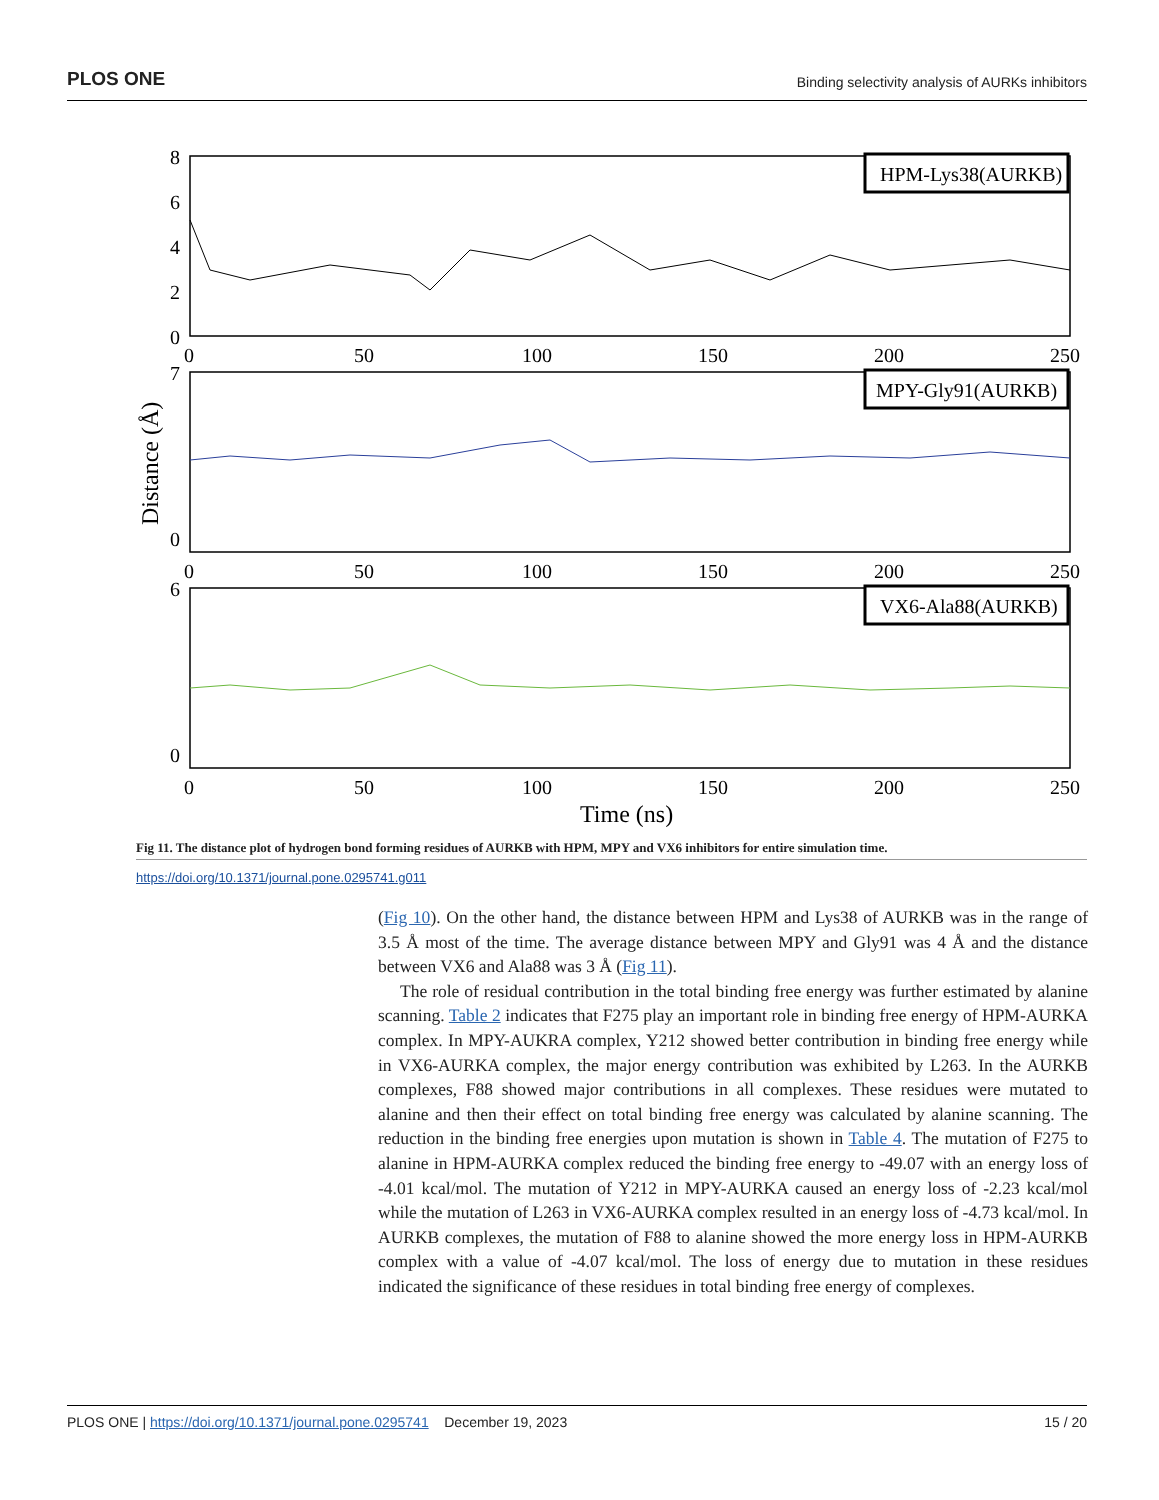PLOS ONE Binding selectivity analysis of AURKs inhibitors
HPM-Lys38(AURKB)
MPY-Gly91(AURKB)
VX6-Ala88(AURKB)
8
6
4
2
0
7
0
6
0
0
50
100
150
200
250
0
50
100
150
200
250
0
50
100
150
200
250
Time (ns)
Distance (Å)
Fig 11. The distance plot of hydrogen bond forming residues of AURKB with HPM, MPY and VX6 inhibitors for entire simulation time.
https://doi.org/10.1371/journal.pone.0295741.g011
(Fig 10). On the other hand, the distance between HPM and Lys38 of AURKB was in the range of 3.5 Å most of the time. The average distance between MPY and Gly91 was 4 Å and the distance between VX6 and Ala88 was 3 Å (Fig 11).
The role of residual contribution in the total binding free energy was further estimated by alanine scanning. Table 2 indicates that F275 play an important role in binding free energy of HPM-AURKA complex. In MPY-AUKRA complex, Y212 showed better contribution in binding free energy while in VX6-AURKA complex, the major energy contribution was exhibited by L263. In the AURKB complexes, F88 showed major contributions in all complexes. These residues were mutated to alanine and then their effect on total binding free energy was calculated by alanine scanning. The reduction in the binding free energies upon mutation is shown in Table 4. The mutation of F275 to alanine in HPM-AURKA complex reduced the binding free energy to -49.07 with an energy loss of -4.01 kcal/mol. The mutation of Y212 in MPY-AURKA caused an energy loss of -2.23 kcal/mol while the mutation of L263 in VX6-AURKA complex resulted in an energy loss of -4.73 kcal/mol. In AURKB complexes, the mutation of F88 to alanine showed the more energy loss in HPM-AURKB complex with a value of -4.07 kcal/mol. The loss of energy due to mutation in these residues indicated the significance of these residues in total binding free energy of complexes.
PLOS ONE | https://doi.org/10.1371/journal.pone.0295741 December 19, 2023 15 / 20